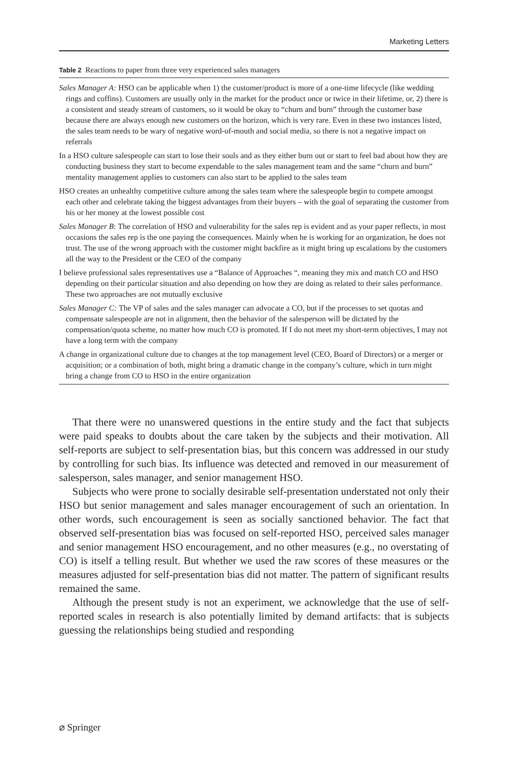Marketing Letters
Table 2 Reactions to paper from three very experienced sales managers
| Sales Manager A: HSO can be applicable when 1) the customer/product is more of a one-time lifecycle (like wedding rings and coffins). Customers are usually only in the market for the product once or twice in their lifetime, or, 2) there is a consistent and steady stream of customers, so it would be okay to “churn and burn” through the customer base because there are always enough new customers on the horizon, which is very rare. Even in these two instances listed, the sales team needs to be wary of negative word-of-mouth and social media, so there is not a negative impact on referrals |
| In a HSO culture salespeople can start to lose their souls and as they either burn out or start to feel bad about how they are conducting business they start to become expendable to the sales management team and the same “churn and burn” mentality management applies to customers can also start to be applied to the sales team |
| HSO creates an unhealthy competitive culture among the sales team where the salespeople begin to compete amongst each other and celebrate taking the biggest advantages from their buyers – with the goal of separating the customer from his or her money at the lowest possible cost |
| Sales Manager B : The correlation of HSO and vulnerability for the sales rep is evident and as your paper reflects, in most occasions the sales rep is the one paying the consequences. Mainly when he is working for an organization, he does not trust. The use of the wrong approach with the customer might backfire as it might bring up escalations by the customers all the way to the President or the CEO of the company |
| I believe professional sales representatives use a “Balance of Approaches “, meaning they mix and match CO and HSO depending on their particular situation and also depending on how they are doing as related to their sales performance. These two approaches are not mutually exclusive |
| Sales Manager C: The VP of sales and the sales manager can advocate a CO, but if the processes to set quotas and compensate salespeople are not in alignment, then the behavior of the salesperson will be dictated by the compensation/quota scheme, no matter how much CO is promoted. If I do not meet my short-term objectives, I may not have a long term with the company |
| A change in organizational culture due to changes at the top management level (CEO, Board of Directors) or a merger or acquisition; or a combination of both, might bring a dramatic change in the company’s culture, which in turn might bring a change from CO to HSO in the entire organization |
That there were no unanswered questions in the entire study and the fact that subjects were paid speaks to doubts about the care taken by the subjects and their motivation. All self-reports are subject to self-presentation bias, but this concern was addressed in our study by controlling for such bias. Its influence was detected and removed in our measurement of salesperson, sales manager, and senior management HSO.
Subjects who were prone to socially desirable self-presentation understated not only their HSO but senior management and sales manager encouragement of such an orientation. In other words, such encouragement is seen as socially sanctioned behavior. The fact that observed self-presentation bias was focused on self-reported HSO, perceived sales manager and senior management HSO encouragement, and no other measures (e.g., no overstating of CO) is itself a telling result. But whether we used the raw scores of these measures or the measures adjusted for self-presentation bias did not matter. The pattern of significant results remained the same.
Although the present study is not an experiment, we acknowledge that the use of self-reported scales in research is also potentially limited by demand artifacts: that is subjects guessing the relationships being studied and responding
⌀ Springer